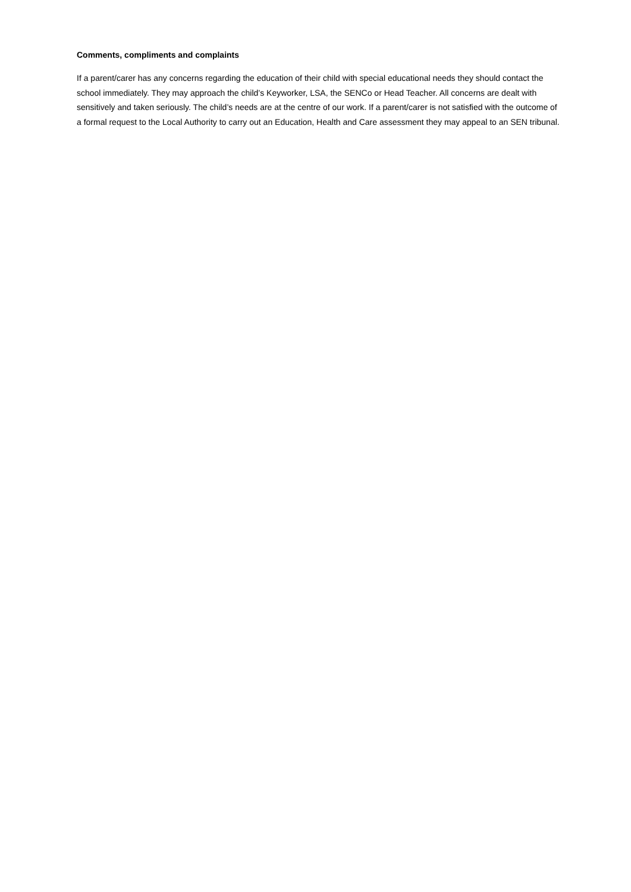Comments, compliments and complaints
If a parent/carer has any concerns regarding the education of their child with special educational needs they should contact the school immediately. They may approach the child’s Keyworker, LSA, the SENCo or Head Teacher. All concerns are dealt with sensitively and taken seriously. The child’s needs are at the centre of our work. If a parent/carer is not satisfied with the outcome of a formal request to the Local Authority to carry out an Education, Health and Care assessment they may appeal to an SEN tribunal.